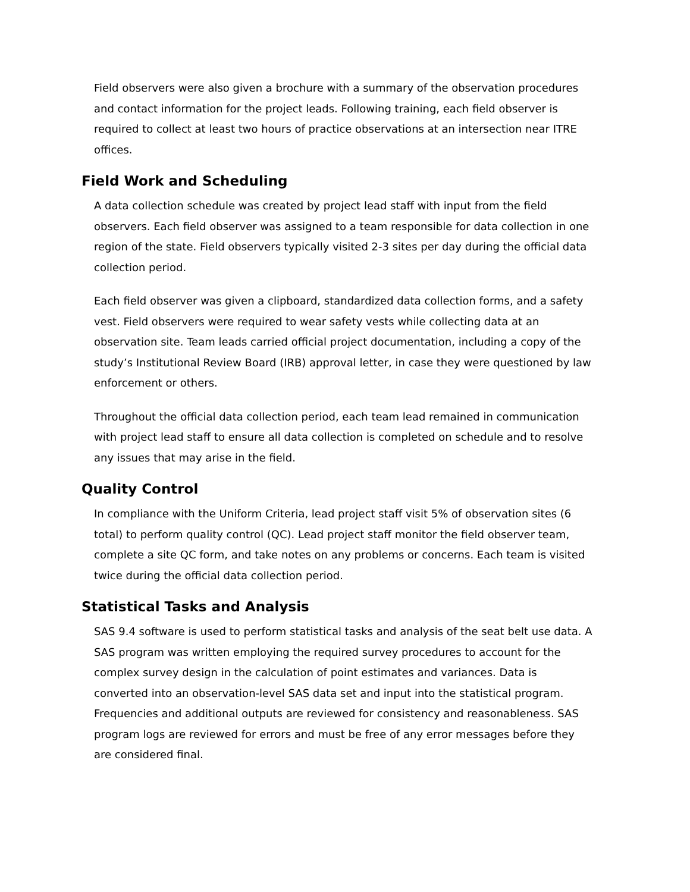Field observers were also given a brochure with a summary of the observation procedures and contact information for the project leads. Following training, each field observer is required to collect at least two hours of practice observations at an intersection near ITRE offices.
Field Work and Scheduling
A data collection schedule was created by project lead staff with input from the field observers. Each field observer was assigned to a team responsible for data collection in one region of the state. Field observers typically visited 2-3 sites per day during the official data collection period.
Each field observer was given a clipboard, standardized data collection forms, and a safety vest. Field observers were required to wear safety vests while collecting data at an observation site. Team leads carried official project documentation, including a copy of the study’s Institutional Review Board (IRB) approval letter, in case they were questioned by law enforcement or others.
Throughout the official data collection period, each team lead remained in communication with project lead staff to ensure all data collection is completed on schedule and to resolve any issues that may arise in the field.
Quality Control
In compliance with the Uniform Criteria, lead project staff visit 5% of observation sites (6 total) to perform quality control (QC). Lead project staff monitor the field observer team, complete a site QC form, and take notes on any problems or concerns. Each team is visited twice during the official data collection period.
Statistical Tasks and Analysis
SAS 9.4 software is used to perform statistical tasks and analysis of the seat belt use data. A SAS program was written employing the required survey procedures to account for the complex survey design in the calculation of point estimates and variances. Data is converted into an observation-level SAS data set and input into the statistical program. Frequencies and additional outputs are reviewed for consistency and reasonableness. SAS program logs are reviewed for errors and must be free of any error messages before they are considered final.